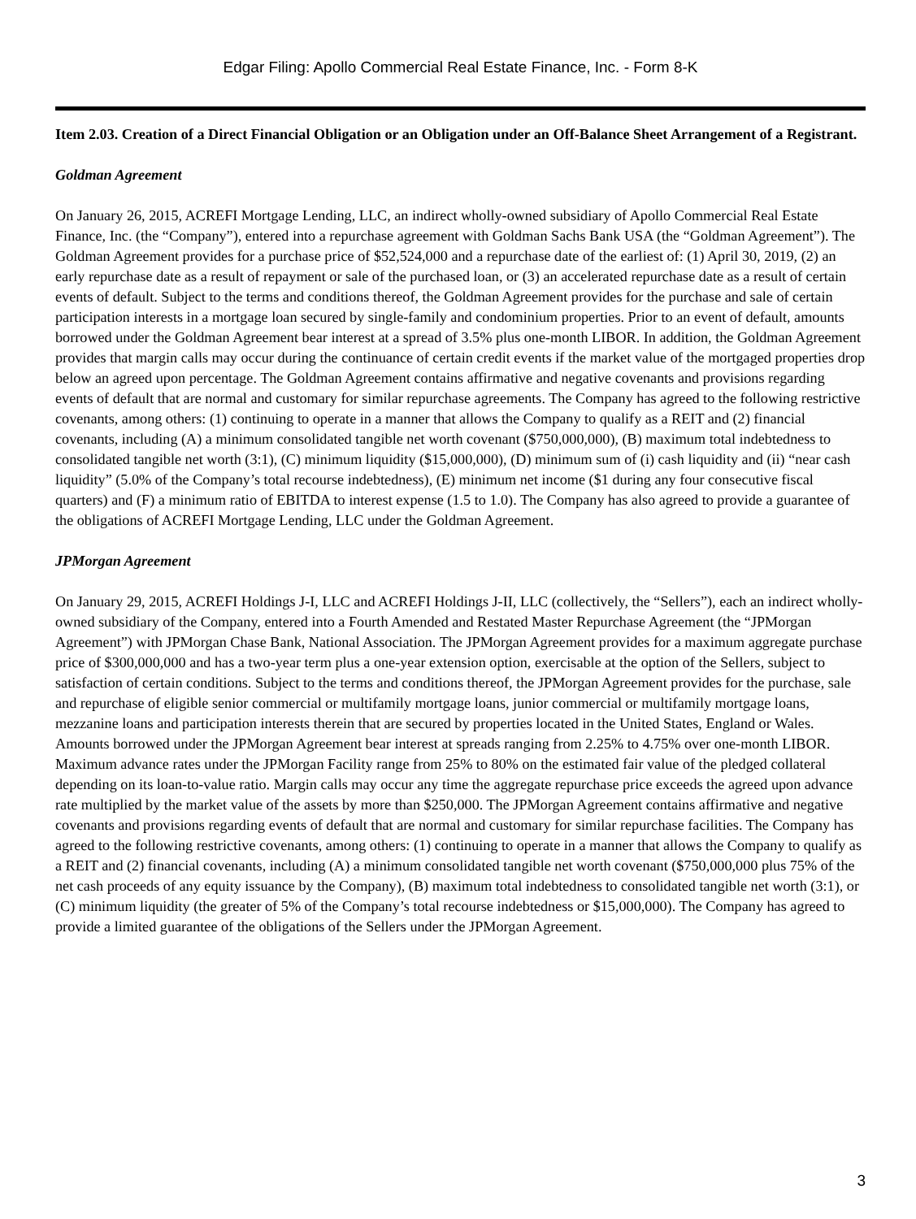Edgar Filing: Apollo Commercial Real Estate Finance, Inc. - Form 8-K
Item 2.03. Creation of a Direct Financial Obligation or an Obligation under an Off-Balance Sheet Arrangement of a Registrant.
Goldman Agreement
On January 26, 2015, ACREFI Mortgage Lending, LLC, an indirect wholly-owned subsidiary of Apollo Commercial Real Estate Finance, Inc. (the “Company”), entered into a repurchase agreement with Goldman Sachs Bank USA (the “Goldman Agreement”). The Goldman Agreement provides for a purchase price of $52,524,000 and a repurchase date of the earliest of: (1) April 30, 2019, (2) an early repurchase date as a result of repayment or sale of the purchased loan, or (3) an accelerated repurchase date as a result of certain events of default. Subject to the terms and conditions thereof, the Goldman Agreement provides for the purchase and sale of certain participation interests in a mortgage loan secured by single-family and condominium properties. Prior to an event of default, amounts borrowed under the Goldman Agreement bear interest at a spread of 3.5% plus one-month LIBOR. In addition, the Goldman Agreement provides that margin calls may occur during the continuance of certain credit events if the market value of the mortgaged properties drop below an agreed upon percentage. The Goldman Agreement contains affirmative and negative covenants and provisions regarding events of default that are normal and customary for similar repurchase agreements. The Company has agreed to the following restrictive covenants, among others: (1) continuing to operate in a manner that allows the Company to qualify as a REIT and (2) financial covenants, including (A) a minimum consolidated tangible net worth covenant ($750,000,000), (B) maximum total indebtedness to consolidated tangible net worth (3:1), (C) minimum liquidity ($15,000,000), (D) minimum sum of (i) cash liquidity and (ii) “near cash liquidity” (5.0% of the Company’s total recourse indebtedness), (E) minimum net income ($1 during any four consecutive fiscal quarters) and (F) a minimum ratio of EBITDA to interest expense (1.5 to 1.0). The Company has also agreed to provide a guarantee of the obligations of ACREFI Mortgage Lending, LLC under the Goldman Agreement.
JPMorgan Agreement
On January 29, 2015, ACREFI Holdings J-I, LLC and ACREFI Holdings J-II, LLC (collectively, the “Sellers”), each an indirect wholly-owned subsidiary of the Company, entered into a Fourth Amended and Restated Master Repurchase Agreement (the “JPMorgan Agreement”) with JPMorgan Chase Bank, National Association. The JPMorgan Agreement provides for a maximum aggregate purchase price of $300,000,000 and has a two-year term plus a one-year extension option, exercisable at the option of the Sellers, subject to satisfaction of certain conditions. Subject to the terms and conditions thereof, the JPMorgan Agreement provides for the purchase, sale and repurchase of eligible senior commercial or multifamily mortgage loans, junior commercial or multifamily mortgage loans, mezzanine loans and participation interests therein that are secured by properties located in the United States, England or Wales. Amounts borrowed under the JPMorgan Agreement bear interest at spreads ranging from 2.25% to 4.75% over one-month LIBOR. Maximum advance rates under the JPMorgan Facility range from 25% to 80% on the estimated fair value of the pledged collateral depending on its loan-to-value ratio. Margin calls may occur any time the aggregate repurchase price exceeds the agreed upon advance rate multiplied by the market value of the assets by more than $250,000. The JPMorgan Agreement contains affirmative and negative covenants and provisions regarding events of default that are normal and customary for similar repurchase facilities. The Company has agreed to the following restrictive covenants, among others: (1) continuing to operate in a manner that allows the Company to qualify as a REIT and (2) financial covenants, including (A) a minimum consolidated tangible net worth covenant ($750,000,000 plus 75% of the net cash proceeds of any equity issuance by the Company), (B) maximum total indebtedness to consolidated tangible net worth (3:1), or (C) minimum liquidity (the greater of 5% of the Company’s total recourse indebtedness or $15,000,000). The Company has agreed to provide a limited guarantee of the obligations of the Sellers under the JPMorgan Agreement.
3